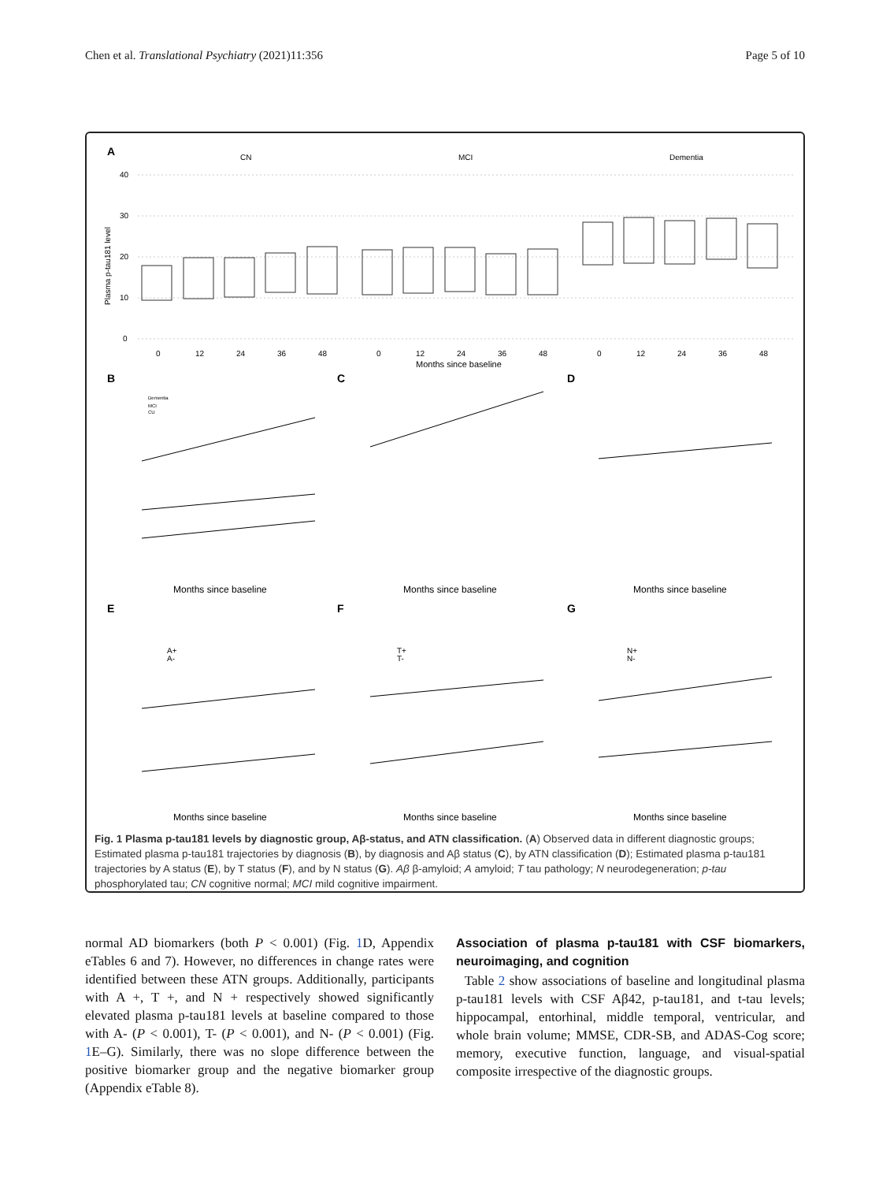Chen et al. Translational Psychiatry (2021)11:356 Page 5 of 10
A
CN
MCI
Dementia
40
30
20
10
0
Plasma p-tau181 level
0
12
24
36
48
0
12
24
36
48
0
12
24
36
48
Months since baseline
B
C
D
Months since baseline
Months since baseline
Months since baseline
Dementia
MCI
CU
E
F
G
A+
A-
T+
T-
N+
N-
Months since baseline
Months since baseline
Months since baseline
Fig. 1 Plasma p-tau181 levels by diagnostic group, Aβ-status, and ATN classification. (A) Observed data in different diagnostic groups; Estimated plasma p-tau181 trajectories by diagnosis (B), by diagnosis and Aβ status (C), by ATN classification (D); Estimated plasma p-tau181 trajectories by A status (E), by T status (F), and by N status (G). Aβ β-amyloid; A amyloid; T tau pathology; N neurodegeneration; p-tau phosphorylated tau; CN cognitive normal; MCI mild cognitive impairment.
normal AD biomarkers (both P < 0.001) (Fig. 1 D, Appendix eTables 6 and 7). However, no differences in change rates were identified between these ATN groups. Additionally, participants with A +, T +, and N + respectively showed significantly elevated plasma p-tau181 levels at baseline compared to those with A- (P < 0.001), T- (P < 0.001), and N- (P < 0.001) (Fig. 1 E–G). Similarly, there was no slope difference between the positive biomarker group and the negative biomarker group (Appendix eTable 8).
Association of plasma p-tau181 with CSF biomarkers, neuroimaging, and cognition
Table 2 show associations of baseline and longitudinal plasma p-tau181 levels with CSF Aβ42, p-tau181, and t-tau levels; hippocampal, entorhinal, middle temporal, ventricular, and whole brain volume; MMSE, CDR-SB, and ADAS-Cog score; memory, executive function, language, and visual-spatial composite irrespective of the diagnostic groups.